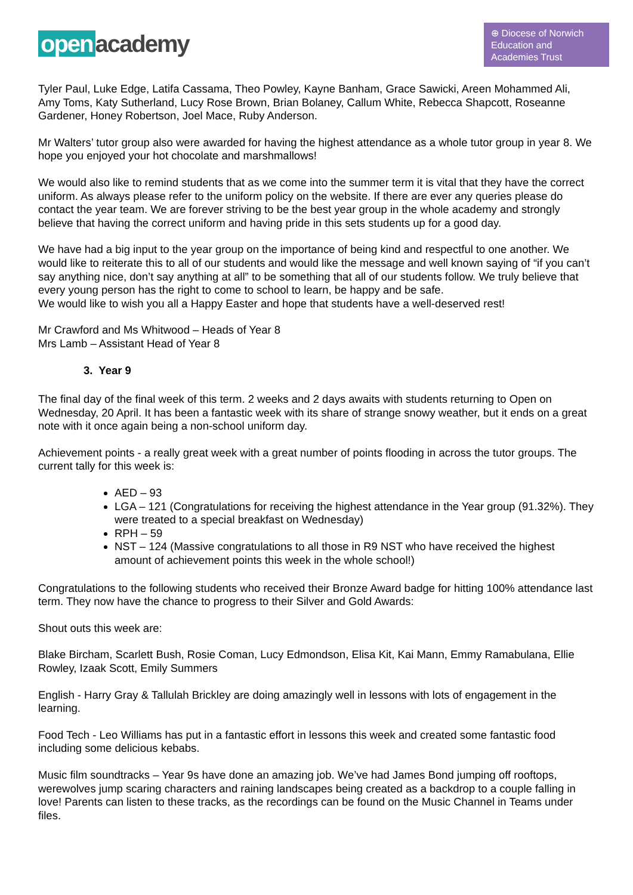open academy
⊕ Diocese of Norwich
Education and
Academies Trust
Tyler Paul, Luke Edge, Latifa Cassama, Theo Powley, Kayne Banham, Grace Sawicki, Areen Mohammed Ali, Amy Toms, Katy Sutherland, Lucy Rose Brown, Brian Bolaney, Callum White, Rebecca Shapcott, Roseanne Gardener, Honey Robertson, Joel Mace, Ruby Anderson.
Mr Walters’ tutor group also were awarded for having the highest attendance as a whole tutor group in year 8. We hope you enjoyed your hot chocolate and marshmallows!
We would also like to remind students that as we come into the summer term it is vital that they have the correct uniform. As always please refer to the uniform policy on the website. If there are ever any queries please do contact the year team. We are forever striving to be the best year group in the whole academy and strongly believe that having the correct uniform and having pride in this sets students up for a good day.
We have had a big input to the year group on the importance of being kind and respectful to one another. We would like to reiterate this to all of our students and would like the message and well known saying of “if you can’t say anything nice, don’t say anything at all” to be something that all of our students follow. We truly believe that every young person has the right to come to school to learn, be happy and be safe.
We would like to wish you all a Happy Easter and hope that students have a well-deserved rest!
Mr Crawford and Ms Whitwood – Heads of Year 8
Mrs Lamb – Assistant Head of Year 8
3. Year 9
The final day of the final week of this term. 2 weeks and 2 days awaits with students returning to Open on Wednesday, 20 April. It has been a fantastic week with its share of strange snowy weather, but it ends on a great note with it once again being a non-school uniform day.
Achievement points - a really great week with a great number of points flooding in across the tutor groups. The current tally for this week is:
AED – 93
LGA – 121 (Congratulations for receiving the highest attendance in the Year group (91.32%). They were treated to a special breakfast on Wednesday)
RPH – 59
NST – 124 (Massive congratulations to all those in R9 NST who have received the highest amount of achievement points this week in the whole school!)
Congratulations to the following students who received their Bronze Award badge for hitting 100% attendance last term. They now have the chance to progress to their Silver and Gold Awards:
Shout outs this week are:
Blake Bircham, Scarlett Bush, Rosie Coman, Lucy Edmondson, Elisa Kit, Kai Mann, Emmy Ramabulana, Ellie Rowley, Izaak Scott, Emily Summers
English - Harry Gray & Tallulah Brickley are doing amazingly well in lessons with lots of engagement in the learning.
Food Tech - Leo Williams has put in a fantastic effort in lessons this week and created some fantastic food including some delicious kebabs.
Music film soundtracks – Year 9s have done an amazing job. We’ve had James Bond jumping off rooftops, werewolves jump scaring characters and raining landscapes being created as a backdrop to a couple falling in love! Parents can listen to these tracks, as the recordings can be found on the Music Channel in Teams under files.